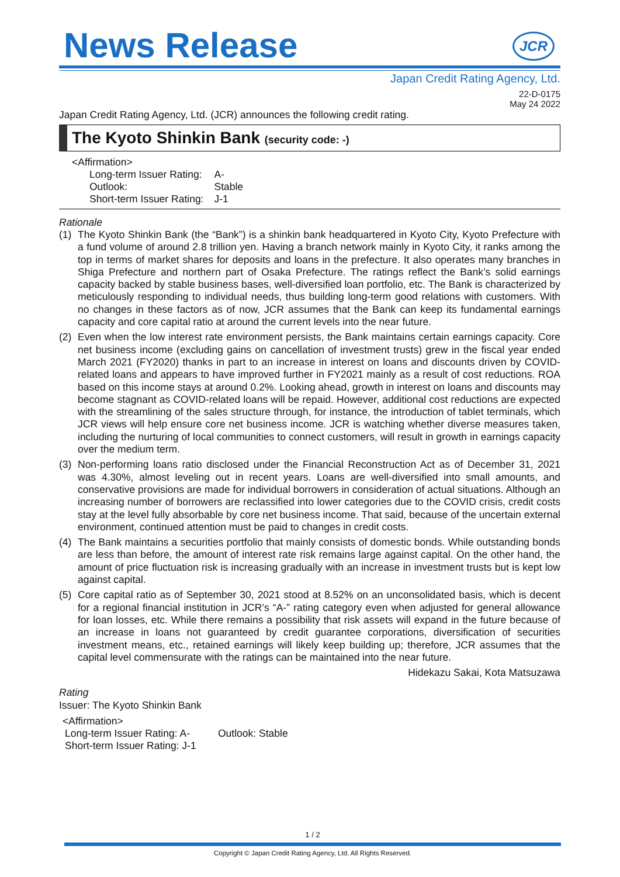News Release
JCR
Japan Credit Rating Agency, Ltd.
22-D-0175
May 24 2022
Japan Credit Rating Agency, Ltd. (JCR) announces the following credit rating.
The Kyoto Shinkin Bank (security code: -)
<Affirmation>
| Long-term Issuer Rating: | A- |
| Outlook: | Stable |
| Short-term Issuer Rating: | J-1 |
Rationale
(1) The Kyoto Shinkin Bank (the “Bank”) is a shinkin bank headquartered in Kyoto City, Kyoto Prefecture with a fund volume of around 2.8 trillion yen. Having a branch network mainly in Kyoto City, it ranks among the top in terms of market shares for deposits and loans in the prefecture. It also operates many branches in Shiga Prefecture and northern part of Osaka Prefecture. The ratings reflect the Bank’s solid earnings capacity backed by stable business bases, well-diversified loan portfolio, etc. The Bank is characterized by meticulously responding to individual needs, thus building long-term good relations with customers. With no changes in these factors as of now, JCR assumes that the Bank can keep its fundamental earnings capacity and core capital ratio at around the current levels into the near future.
(2) Even when the low interest rate environment persists, the Bank maintains certain earnings capacity. Core net business income (excluding gains on cancellation of investment trusts) grew in the fiscal year ended March 2021 (FY2020) thanks in part to an increase in interest on loans and discounts driven by COVID-related loans and appears to have improved further in FY2021 mainly as a result of cost reductions. ROA based on this income stays at around 0.2%. Looking ahead, growth in interest on loans and discounts may become stagnant as COVID-related loans will be repaid. However, additional cost reductions are expected with the streamlining of the sales structure through, for instance, the introduction of tablet terminals, which JCR views will help ensure core net business income. JCR is watching whether diverse measures taken, including the nurturing of local communities to connect customers, will result in growth in earnings capacity over the medium term.
(3) Non-performing loans ratio disclosed under the Financial Reconstruction Act as of December 31, 2021 was 4.30%, almost leveling out in recent years. Loans are well-diversified into small amounts, and conservative provisions are made for individual borrowers in consideration of actual situations. Although an increasing number of borrowers are reclassified into lower categories due to the COVID crisis, credit costs stay at the level fully absorbable by core net business income. That said, because of the uncertain external environment, continued attention must be paid to changes in credit costs.
(4) The Bank maintains a securities portfolio that mainly consists of domestic bonds. While outstanding bonds are less than before, the amount of interest rate risk remains large against capital. On the other hand, the amount of price fluctuation risk is increasing gradually with an increase in investment trusts but is kept low against capital.
(5) Core capital ratio as of September 30, 2021 stood at 8.52% on an unconsolidated basis, which is decent for a regional financial institution in JCR’s “A-” rating category even when adjusted for general allowance for loan losses, etc. While there remains a possibility that risk assets will expand in the future because of an increase in loans not guaranteed by credit guarantee corporations, diversification of securities investment means, etc., retained earnings will likely keep building up; therefore, JCR assumes that the capital level commensurate with the ratings can be maintained into the near future.
Hidekazu Sakai, Kota Matsuzawa
Rating
Issuer: The Kyoto Shinkin Bank
<Affirmation>
Long-term Issuer Rating: A- Outlook: Stable
Short-term Issuer Rating: J-1
1 / 2
Copyright © Japan Credit Rating Agency, Ltd. All Rights Reserved.